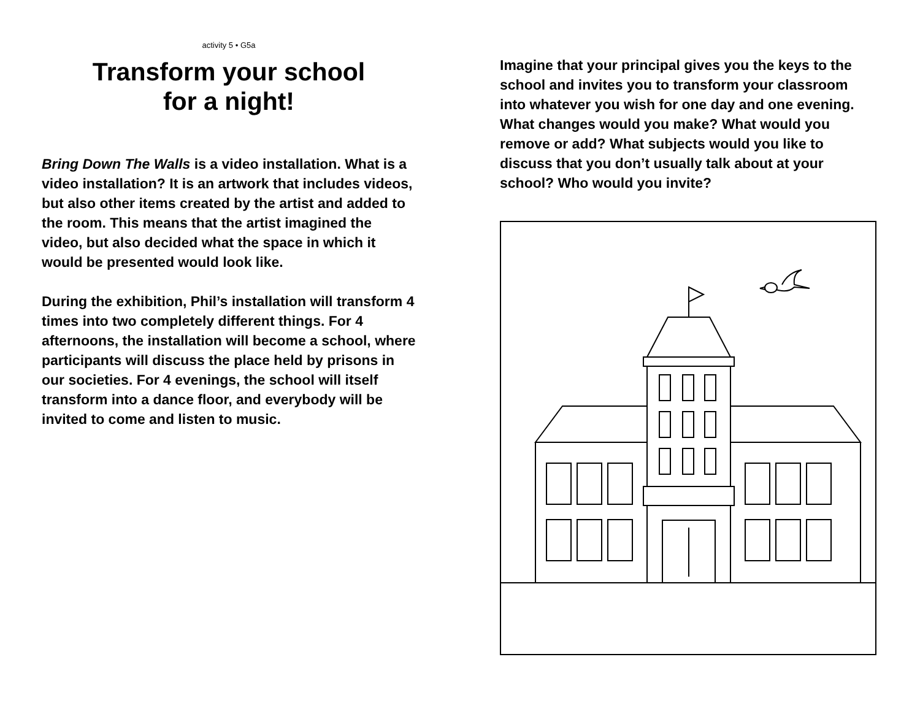activity 5 • G5a
Transform your school
for a night!
Bring Down The Walls is a video installation. What is a video installation? It is an artwork that includes videos, but also other items created by the artist and added to the room. This means that the artist imagined the video, but also decided what the space in which it would be presented would look like.
During the exhibition, Phil’s installation will transform 4 times into two completely different things. For 4 afternoons, the installation will become a school, where participants will discuss the place held by prisons in our societies. For 4 evenings, the school will itself transform into a dance floor, and everybody will be invited to come and listen to music.
Imagine that your principal gives you the keys to the school and invites you to transform your classroom into whatever you wish for one day and one evening. What changes would you make? What would you remove or add? What subjects would you like to discuss that you don’t usually talk about at your school? Who would you invite?